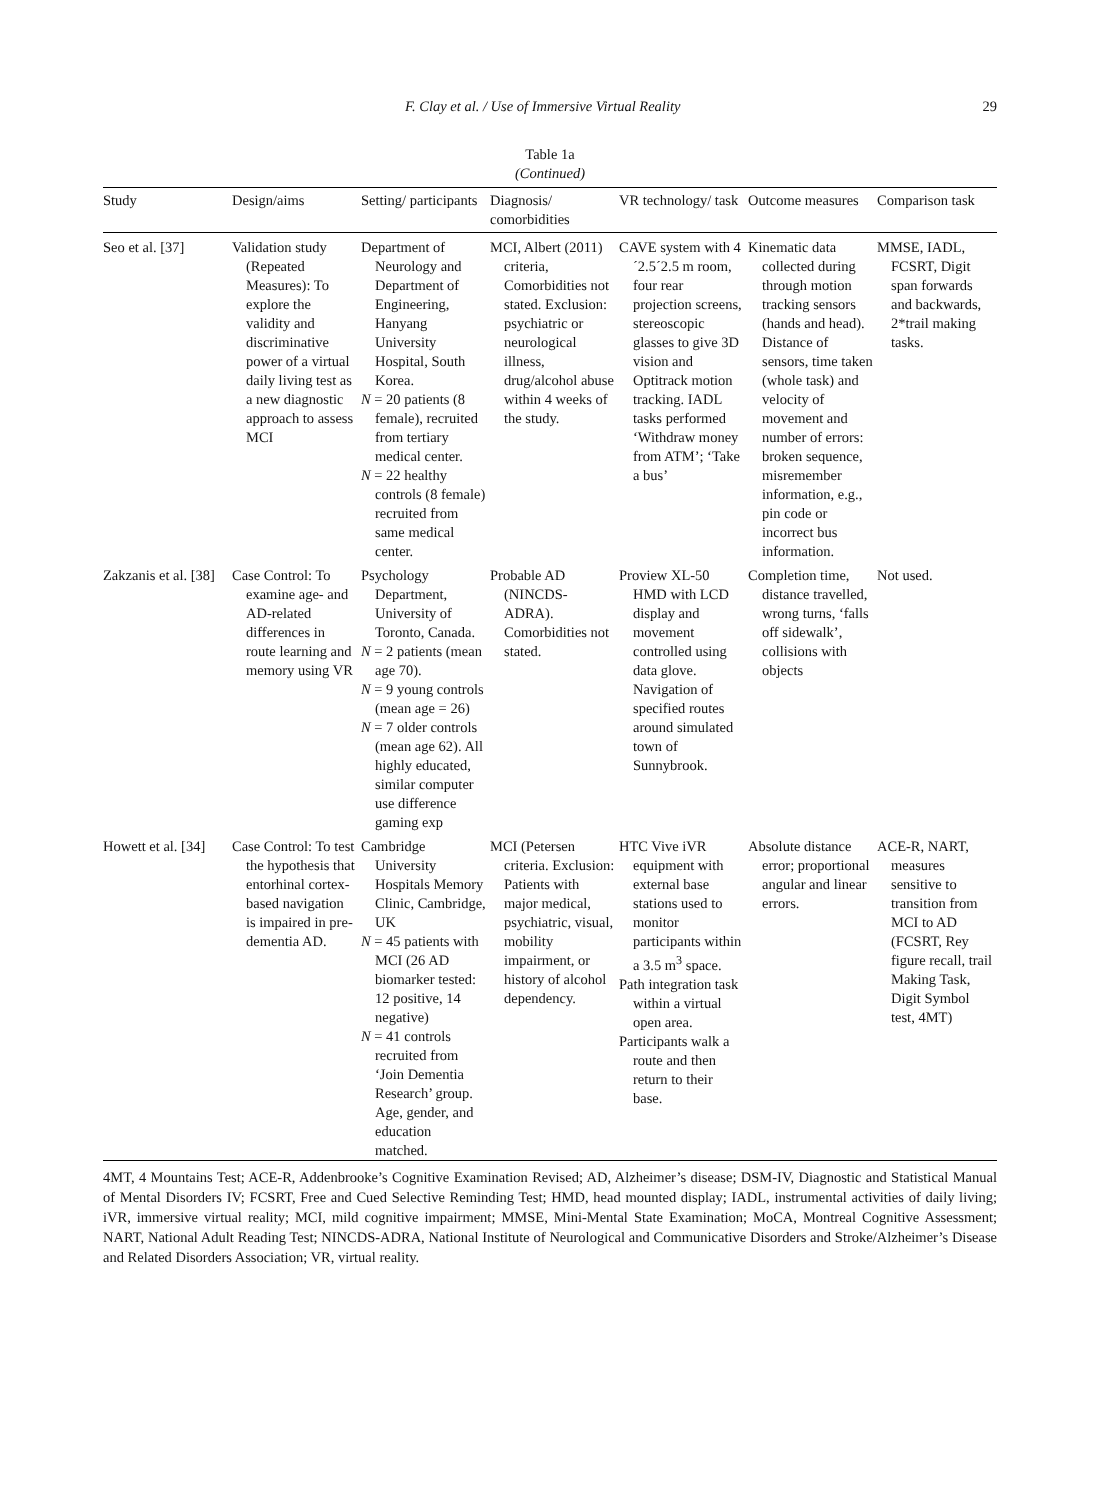F. Clay et al. / Use of Immersive Virtual Reality 29
Table 1a
(Continued)
| Study | Design/aims | Setting/ participants | Diagnosis/ comorbidities | VR technology/ task | Outcome measures | Comparison task |
| --- | --- | --- | --- | --- | --- | --- |
| Seo et al. [37] | Validation study (Repeated Measures): To explore the validity and discriminative power of a virtual daily living test as a new diagnostic approach to assess MCI | Department of Neurology and Department of Engineering, Hanyang University Hospital, South Korea. N = 20 patients (8 female), recruited from tertiary medical center. N = 22 healthy controls (8 female) recruited from same medical center. | MCI, Albert (2011) criteria, Comorbidities not stated. Exclusion: psychiatric or neurological illness, drug/alcohol abuse within 4 weeks of the study. | CAVE system with 4´2.5´2.5 m room, four rear projection screens, stereoscopic glasses to give 3D vision and Optitrack motion tracking. IADL tasks performed ‘Withdraw money from ATM’; ‘Take a bus’ | Kinematic data collected during through motion tracking sensors (hands and head). Distance of sensors, time taken (whole task) and velocity of movement and number of errors: broken sequence, misremember information, e.g., pin code or incorrect bus information. | MMSE, IADL, FCSRT, Digit span forwards and backwards, 2*trail making tasks. |
| Zakzanis et al. [38] | Case Control: To examine age- and AD-related differences in route learning and memory using VR | Psychology Department, University of Toronto, Canada. N = 2 patients (mean age 70). N = 9 young controls (mean age = 26) N = 7 older controls (mean age 62). All highly educated, similar computer use difference gaming exp | Probable AD (NINCDS-ADRA). Comorbidities not stated. | Proview XL-50 HMD with LCD display and movement controlled using data glove. Navigation of specified routes around simulated town of Sunnybrook. | Completion time, distance travelled, wrong turns, ‘falls off sidewalk’, collisions with objects | Not used. |
| Howett et al. [34] | Case Control: To test the hypothesis that entorhinal cortex-based navigation is impaired in pre-dementia AD. | Cambridge University Hospitals Memory Clinic, Cambridge, UK N = 45 patients with MCI (26 AD biomarker tested: 12 positive, 14 negative) N = 41 controls recruited from ‘Join Dementia Research’ group. Age, gender, and education matched. | MCI (Petersen criteria. Exclusion: Patients with major medical, psychiatric, visual, mobility impairment, or history of alcohol dependency. | HTC Vive iVR equipment with external base stations used to monitor participants within a 3.5 m<sup>3</sup> space. Path integration task within a virtual open area. Participants walk a route and then return to their base. | Absolute distance error; proportional angular and linear errors. | ACE-R, NART, measures sensitive to transition from MCI to AD (FCSRT, Rey figure recall, trail Making Task, Digit Symbol test, 4MT) |
4MT, 4 Mountains Test; ACE-R, Addenbrooke’s Cognitive Examination Revised; AD, Alzheimer’s disease; DSM-IV, Diagnostic and Statistical Manual of Mental Disorders IV; FCSRT, Free and Cued Selective Reminding Test; HMD, head mounted display; IADL, instrumental activities of daily living; iVR, immersive virtual reality; MCI, mild cognitive impairment; MMSE, Mini-Mental State Examination; MoCA, Montreal Cognitive Assessment; NART, National Adult Reading Test; NINCDS-ADRA, National Institute of Neurological and Communicative Disorders and Stroke/Alzheimer’s Disease and Related Disorders Association; VR, virtual reality.